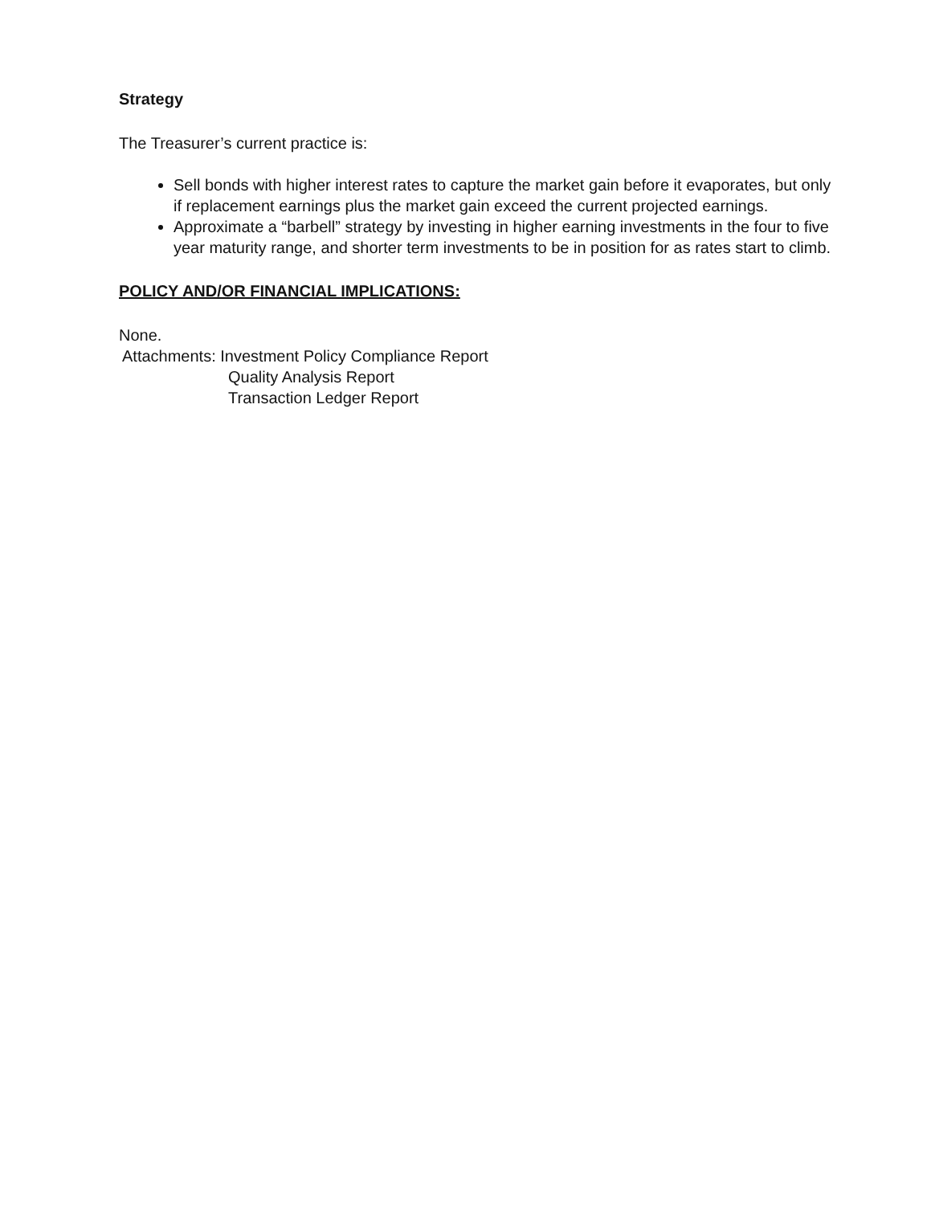Strategy
The Treasurer’s current practice is:
Sell bonds with higher interest rates to capture the market gain before it evaporates, but only if replacement earnings plus the market gain exceed the current projected earnings.
Approximate a “barbell” strategy by investing in higher earning investments in the four to five year maturity range, and shorter term investments to be in position for as rates start to climb.
POLICY AND/OR FINANCIAL IMPLICATIONS:
None.
Attachments: Investment Policy Compliance Report
Quality Analysis Report
Transaction Ledger Report